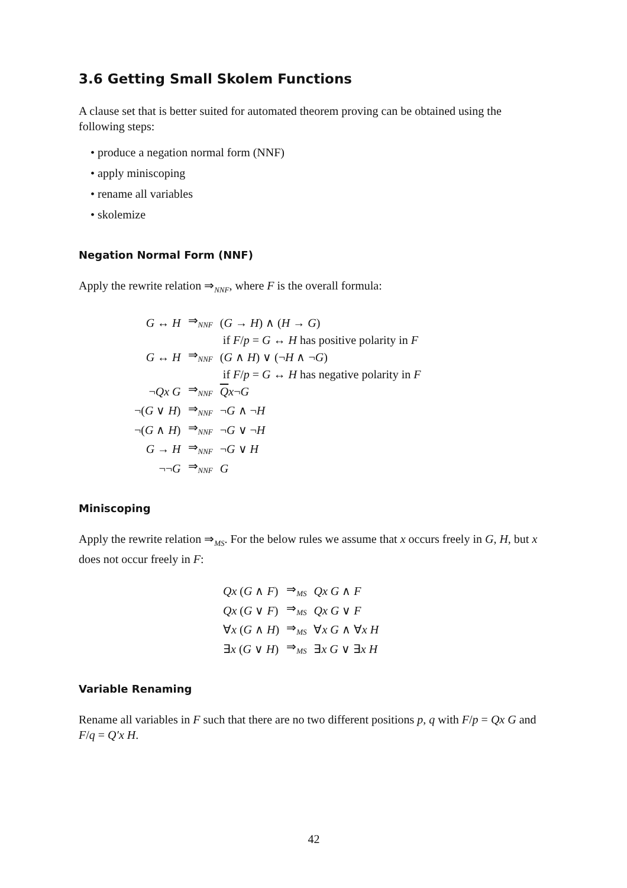3.6 Getting Small Skolem Functions
A clause set that is better suited for automated theorem proving can be obtained using the following steps:
• produce a negation normal form (NNF)
• apply miniscoping
• rename all variables
• skolemize
Negation Normal Form (NNF)
Apply the rewrite relation ⇒<sub>NNF</sub>, where F is the overall formula:
| G ↔ H | ⇒<sub>NNF</sub> | ( G → H ) ∧ ( H → G ) |
| | | if F / p = G ↔ H has positive polarity in F |
| G ↔ H | ⇒<sub>NNF</sub> | ( G ∧ H ) ∨ (¬ H ∧ ¬ G ) |
| | | if F / p = G ↔ H has negative polarity in F |
| ¬ Qx G | ⇒<sub>NNF</sub> | Q x ¬ G |
| ¬( G ∨ H ) | ⇒<sub>NNF</sub> | ¬ G ∧ ¬ H |
| ¬( G ∧ H ) | ⇒<sub>NNF</sub> | ¬ G ∨ ¬ H |
| G → H | ⇒<sub>NNF</sub> | ¬ G ∨ H |
| ¬¬ G | ⇒<sub>NNF</sub> | G |
Miniscoping
Apply the rewrite relation ⇒<sub>MS</sub>. For the below rules we assume that x occurs freely in G, H, but x does not occur freely in F:
| Qx ( G ∧ F ) | ⇒<sub>MS</sub> | Qx G ∧ F |
| Qx ( G ∨ F ) | ⇒<sub>MS</sub> | Qx G ∨ F |
| ∀ x ( G ∧ H ) | ⇒<sub>MS</sub> | ∀ x G ∧ ∀ x H |
| ∃ x ( G ∨ H ) | ⇒<sub>MS</sub> | ∃ x G ∨ ∃ x H |
Variable Renaming
Rename all variables in F such that there are no two different positions p, q with F/p = Qx G and F/q = Q′x H.
42